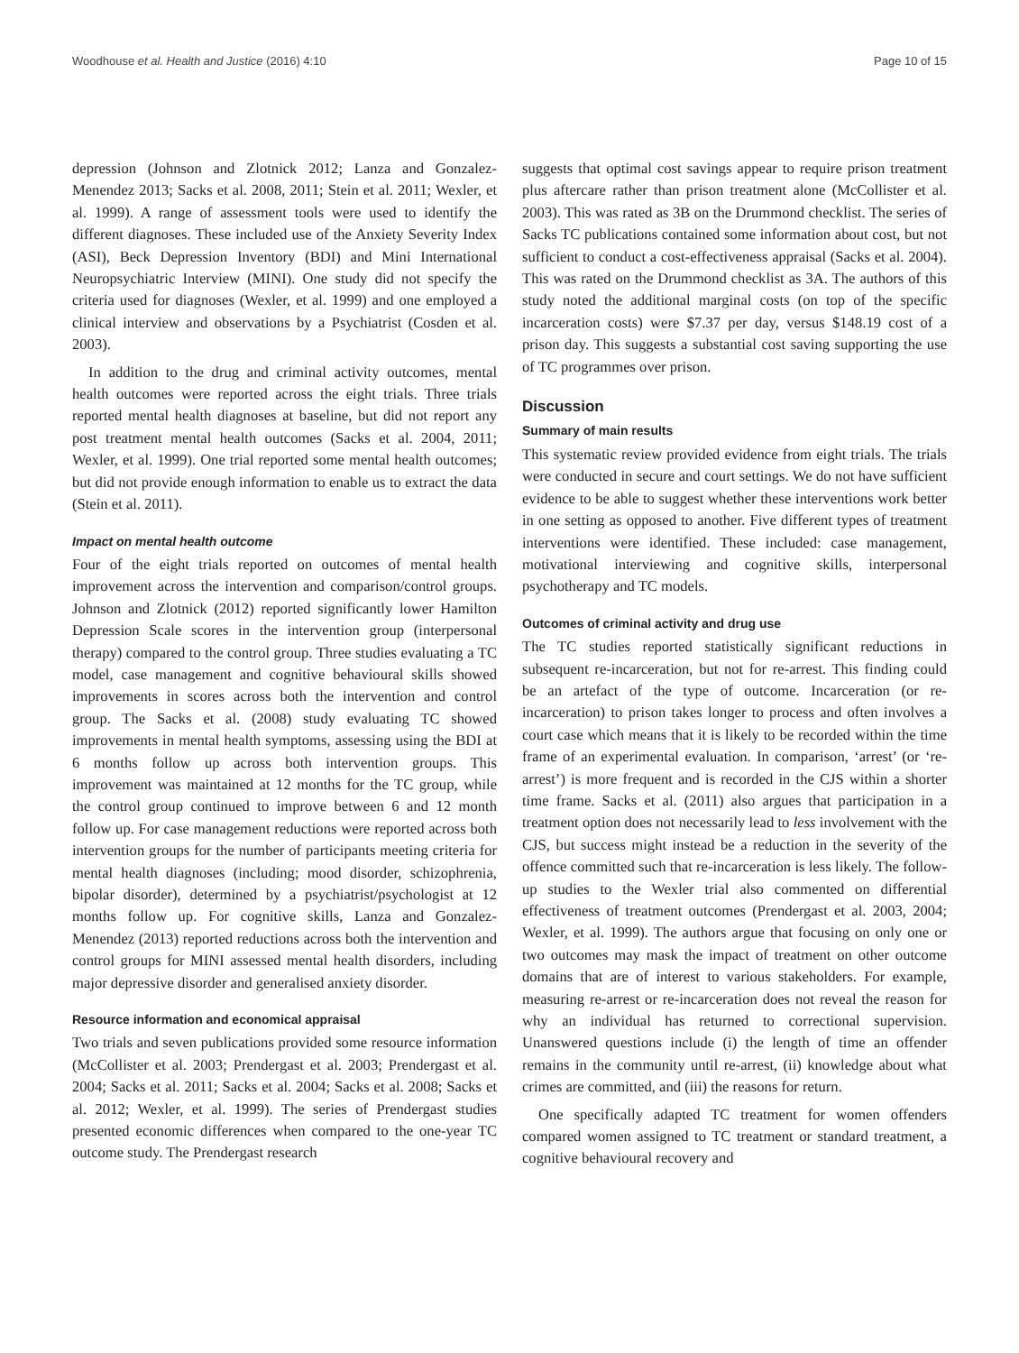Woodhouse et al. Health and Justice (2016) 4:10 Page 10 of 15
depression (Johnson and Zlotnick 2012; Lanza and Gonzalez-Menendez 2013; Sacks et al. 2008, 2011; Stein et al. 2011; Wexler, et al. 1999). A range of assessment tools were used to identify the different diagnoses. These included use of the Anxiety Severity Index (ASI), Beck Depression Inventory (BDI) and Mini International Neuropsychiatric Interview (MINI). One study did not specify the criteria used for diagnoses (Wexler, et al. 1999) and one employed a clinical interview and observations by a Psychiatrist (Cosden et al. 2003).
In addition to the drug and criminal activity outcomes, mental health outcomes were reported across the eight trials. Three trials reported mental health diagnoses at baseline, but did not report any post treatment mental health outcomes (Sacks et al. 2004, 2011; Wexler, et al. 1999). One trial reported some mental health outcomes; but did not provide enough information to enable us to extract the data (Stein et al. 2011).
Impact on mental health outcome
Four of the eight trials reported on outcomes of mental health improvement across the intervention and comparison/control groups. Johnson and Zlotnick (2012) reported significantly lower Hamilton Depression Scale scores in the intervention group (interpersonal therapy) compared to the control group. Three studies evaluating a TC model, case management and cognitive behavioural skills showed improvements in scores across both the intervention and control group. The Sacks et al. (2008) study evaluating TC showed improvements in mental health symptoms, assessing using the BDI at 6 months follow up across both intervention groups. This improvement was maintained at 12 months for the TC group, while the control group continued to improve between 6 and 12 month follow up. For case management reductions were reported across both intervention groups for the number of participants meeting criteria for mental health diagnoses (including; mood disorder, schizophrenia, bipolar disorder), determined by a psychiatrist/psychologist at 12 months follow up. For cognitive skills, Lanza and Gonzalez-Menendez (2013) reported reductions across both the intervention and control groups for MINI assessed mental health disorders, including major depressive disorder and generalised anxiety disorder.
Resource information and economical appraisal
Two trials and seven publications provided some resource information (McCollister et al. 2003; Prendergast et al. 2003; Prendergast et al. 2004; Sacks et al. 2011; Sacks et al. 2004; Sacks et al. 2008; Sacks et al. 2012; Wexler, et al. 1999). The series of Prendergast studies presented economic differences when compared to the one-year TC outcome study. The Prendergast research
suggests that optimal cost savings appear to require prison treatment plus aftercare rather than prison treatment alone (McCollister et al. 2003). This was rated as 3B on the Drummond checklist. The series of Sacks TC publications contained some information about cost, but not sufficient to conduct a cost-effectiveness appraisal (Sacks et al. 2004). This was rated on the Drummond checklist as 3A. The authors of this study noted the additional marginal costs (on top of the specific incarceration costs) were $7.37 per day, versus $148.19 cost of a prison day. This suggests a substantial cost saving supporting the use of TC programmes over prison.
Discussion
Summary of main results
This systematic review provided evidence from eight trials. The trials were conducted in secure and court settings. We do not have sufficient evidence to be able to suggest whether these interventions work better in one setting as opposed to another. Five different types of treatment interventions were identified. These included: case management, motivational interviewing and cognitive skills, interpersonal psychotherapy and TC models.
Outcomes of criminal activity and drug use
The TC studies reported statistically significant reductions in subsequent re-incarceration, but not for re-arrest. This finding could be an artefact of the type of outcome. Incarceration (or re-incarceration) to prison takes longer to process and often involves a court case which means that it is likely to be recorded within the time frame of an experimental evaluation. In comparison, ‘arrest’ (or ‘re-arrest’) is more frequent and is recorded in the CJS within a shorter time frame. Sacks et al. (2011) also argues that participation in a treatment option does not necessarily lead to less involvement with the CJS, but success might instead be a reduction in the severity of the offence committed such that re-incarceration is less likely. The follow-up studies to the Wexler trial also commented on differential effectiveness of treatment outcomes (Prendergast et al. 2003, 2004; Wexler, et al. 1999). The authors argue that focusing on only one or two outcomes may mask the impact of treatment on other outcome domains that are of interest to various stakeholders. For example, measuring re-arrest or re-incarceration does not reveal the reason for why an individual has returned to correctional supervision. Unanswered questions include (i) the length of time an offender remains in the community until re-arrest, (ii) knowledge about what crimes are committed, and (iii) the reasons for return.
One specifically adapted TC treatment for women offenders compared women assigned to TC treatment or standard treatment, a cognitive behavioural recovery and